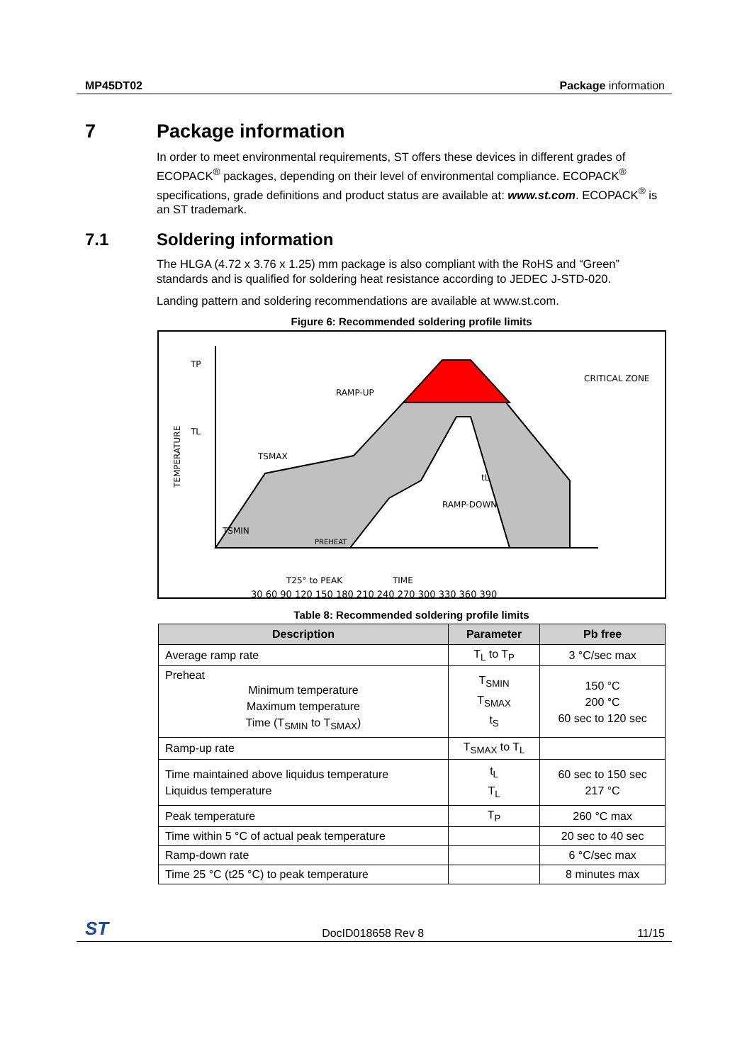MP45DT02 Package information
7 Package information
In order to meet environmental requirements, ST offers these devices in different grades of ECOPACK<sup>®</sup> packages, depending on their level of environmental compliance. ECOPACK<sup>®</sup> specifications, grade definitions and product status are available at: www.st.com. ECOPACK<sup>®</sup> is an ST trademark.
7.1 Soldering information
The HLGA (4.72 x 3.76 x 1.25) mm package is also compliant with the RoHS and “Green” standards and is qualified for soldering heat resistance according to JEDEC J-STD-020.
Landing pattern and soldering recommendations are available at www.st.com.
Figure 6: Recommended soldering profile limits
TP
TL
TSMAX
TSMIN
RAMP-UP
CRITICAL ZONE
tL
PREHEAT
RAMP-DOWN
T25° to PEAK
TIME
30 60 90 120 150 180 210 240 270 300 330 360 390
TEMPERATURE
Table 8: Recommended soldering profile limits
| Description | Parameter | Pb free |
| --- | --- | --- |
| Average ramp rate | T<sub>L</sub> to T<sub>P</sub> | 3 °C/sec max |
| Preheat Minimum temperature Maximum temperature Time (T<sub>SMIN</sub> to T<sub>SMAX</sub>) | T<sub>SMIN</sub> T<sub>SMAX</sub> t<sub>S</sub> | 150 °C 200 °C 60 sec to 120 sec |
| Ramp-up rate | T<sub>SMAX</sub> to T<sub>L</sub> | |
| Time maintained above liquidus temperature Liquidus temperature | t<sub>L</sub> T<sub>L</sub> | 60 sec to 150 sec 217 °C |
| Peak temperature | T<sub>P</sub> | 260 °C max |
| Time within 5 °C of actual peak temperature | | 20 sec to 40 sec |
| Ramp-down rate | | 6 °C/sec max |
| Time 25 °C (t25 °C) to peak temperature | | 8 minutes max |
ST DocID018658 Rev 8 11/15